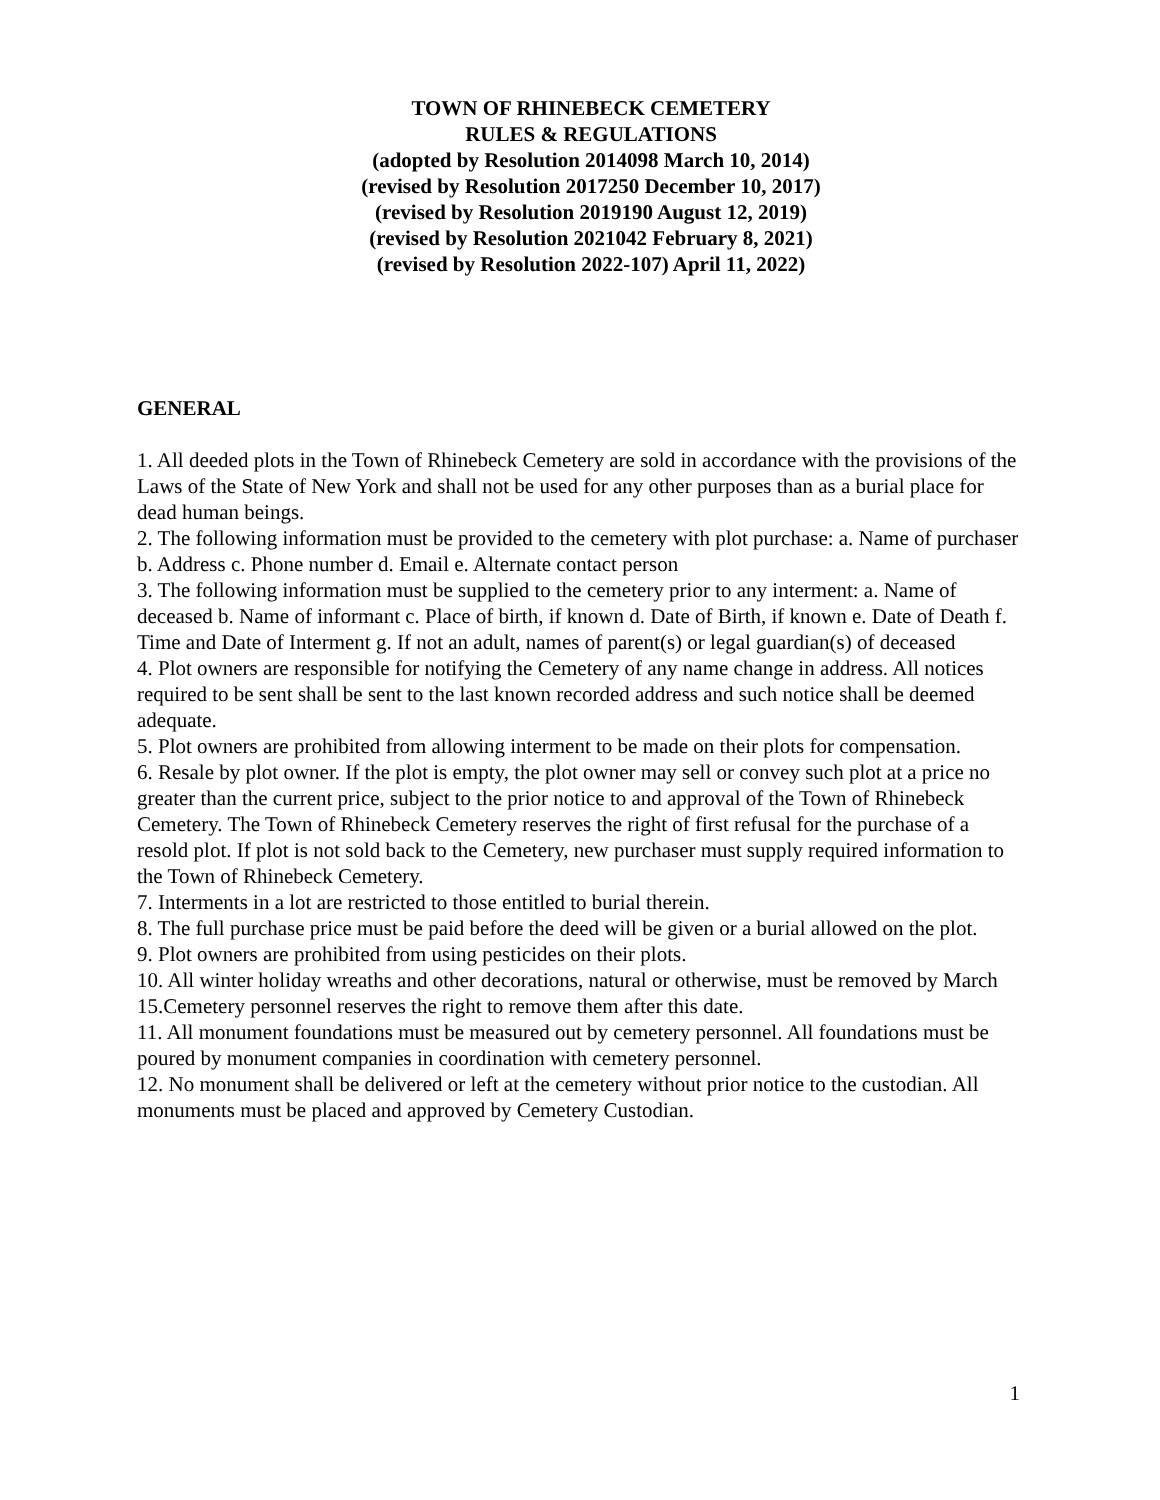TOWN OF RHINEBECK CEMETERY
RULES & REGULATIONS
(adopted by Resolution 2014098 March 10, 2014)
(revised by Resolution 2017250 December 10, 2017)
(revised by Resolution 2019190 August 12, 2019)
(revised by Resolution 2021042 February 8, 2021)
(revised by Resolution 2022-107) April 11, 2022)
GENERAL
1. All deeded plots in the Town of Rhinebeck Cemetery are sold in accordance with the provisions of the Laws of the State of New York and shall not be used for any other purposes than as a burial place for dead human beings.
2. The following information must be provided to the cemetery with plot purchase: a. Name of purchaser b. Address c. Phone number d. Email e. Alternate contact person
3. The following information must be supplied to the cemetery prior to any interment: a. Name of deceased b. Name of informant c. Place of birth, if known d. Date of Birth, if known e. Date of Death f. Time and Date of Interment g. If not an adult, names of parent(s) or legal guardian(s) of deceased
4. Plot owners are responsible for notifying the Cemetery of any name change in address. All notices required to be sent shall be sent to the last known recorded address and such notice shall be deemed adequate.
5. Plot owners are prohibited from allowing interment to be made on their plots for compensation.
6. Resale by plot owner. If the plot is empty, the plot owner may sell or convey such plot at a price no greater than the current price, subject to the prior notice to and approval of the Town of Rhinebeck Cemetery. The Town of Rhinebeck Cemetery reserves the right of first refusal for the purchase of a resold plot. If plot is not sold back to the Cemetery, new purchaser must supply required information to the Town of Rhinebeck Cemetery.
7. Interments in a lot are restricted to those entitled to burial therein.
8. The full purchase price must be paid before the deed will be given or a burial allowed on the plot.
9. Plot owners are prohibited from using pesticides on their plots.
10. All winter holiday wreaths and other decorations, natural or otherwise, must be removed by March 15.Cemetery personnel reserves the right to remove them after this date.
11. All monument foundations must be measured out by cemetery personnel. All foundations must be poured by monument companies in coordination with cemetery personnel.
12. No monument shall be delivered or left at the cemetery without prior notice to the custodian. All monuments must be placed and approved by Cemetery Custodian.
1